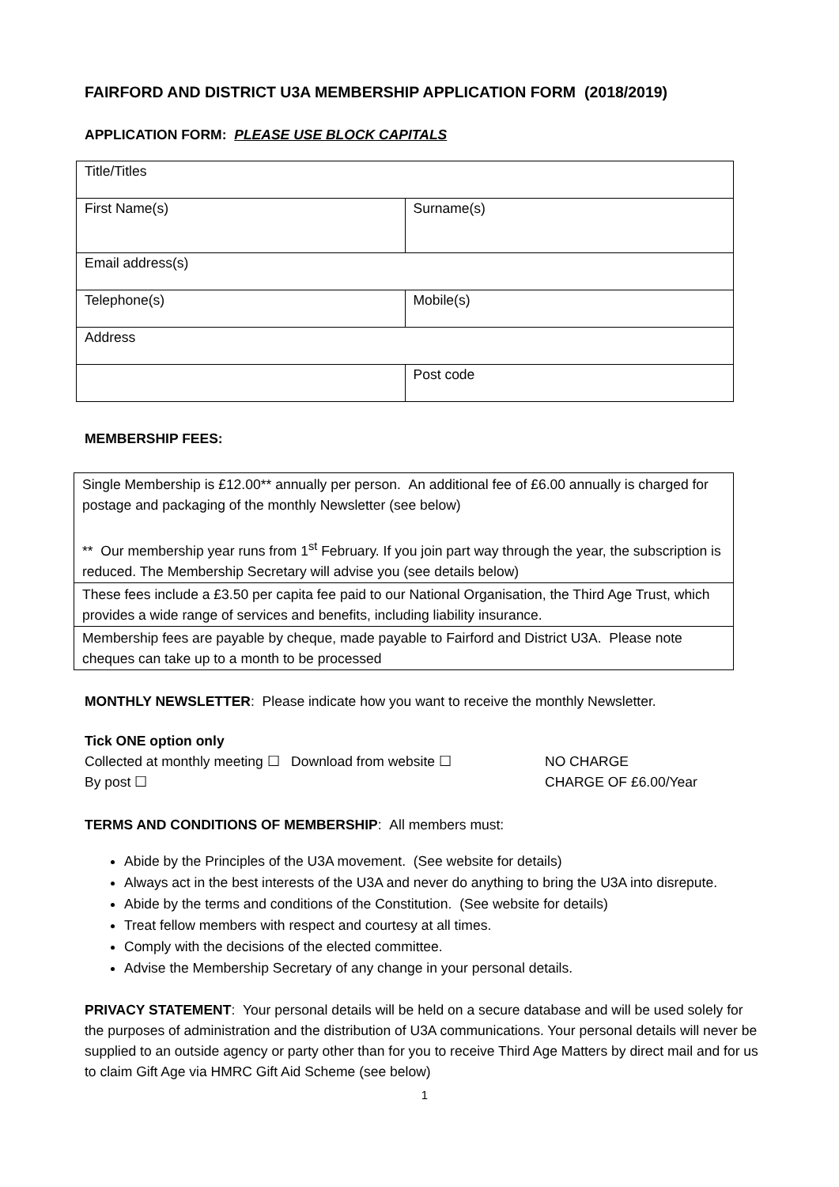FAIRFORD AND DISTRICT U3A MEMBERSHIP APPLICATION FORM (2018/2019)
APPLICATION FORM: PLEASE USE BLOCK CAPITALS
| Title/Titles | |
| First Name(s) | Surname(s) |
| Email address(s) | |
| Telephone(s) | Mobile(s) |
| Address | |
| | Post code |
MEMBERSHIP FEES:
| Single Membership is £12.00** annually per person. An additional fee of £6.00 annually is charged for postage and packaging of the monthly Newsletter (see below) ** Our membership year runs from 1<sup>st</sup> February. If you join part way through the year, the subscription is reduced. The Membership Secretary will advise you (see details below) |
| These fees include a £3.50 per capita fee paid to our National Organisation, the Third Age Trust, which provides a wide range of services and benefits, including liability insurance. |
| Membership fees are payable by cheque, made payable to Fairford and District U3A. Please note cheques can take up to a month to be processed |
MONTHLY NEWSLETTER: Please indicate how you want to receive the monthly Newsletter.
Tick ONE option only
Collected at monthly meeting ☐ Download from website ☐
NO CHARGE
By post ☐ CHARGE OF £6.00/Year
TERMS AND CONDITIONS OF MEMBERSHIP: All members must:
Abide by the Principles of the U3A movement. (See website for details)
Always act in the best interests of the U3A and never do anything to bring the U3A into disrepute.
Abide by the terms and conditions of the Constitution. (See website for details)
Treat fellow members with respect and courtesy at all times.
Comply with the decisions of the elected committee.
Advise the Membership Secretary of any change in your personal details.
PRIVACY STATEMENT: Your personal details will be held on a secure database and will be used solely for the purposes of administration and the distribution of U3A communications. Your personal details will never be supplied to an outside agency or party other than for you to receive Third Age Matters by direct mail and for us to claim Gift Age via HMRC Gift Aid Scheme (see below)
1